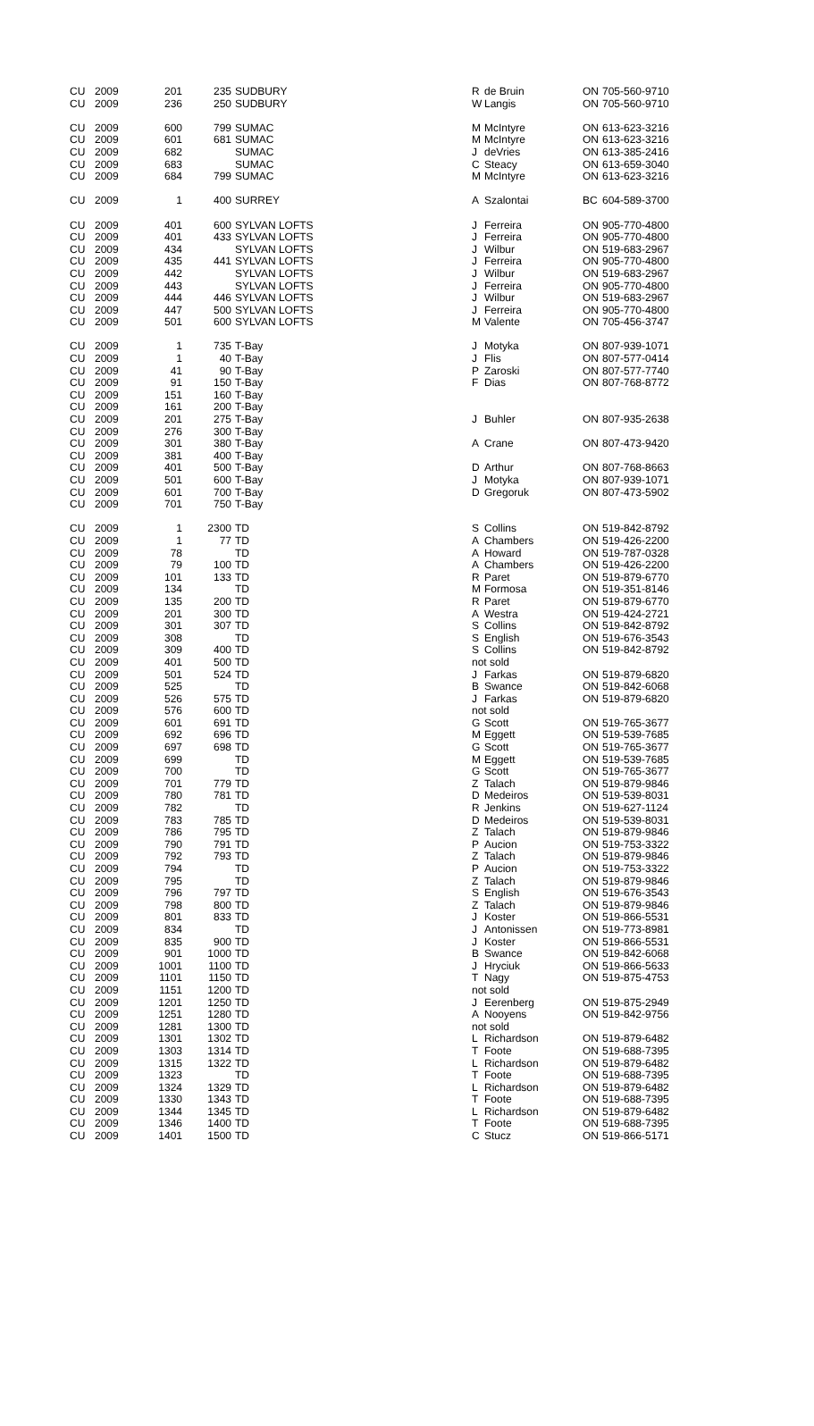| CU | 2009 | 201 | 235 | | SUDBURY | R | de Bruin | ON | 705-560-9710 |
| CU | 2009 | 236 | 250 | | SUDBURY | W | Langis | ON | 705-560-9710 |
| CU | 2009 | 600 | 799 | | SUMAC | M | McIntyre | ON | 613-623-3216 |
| CU | 2009 | 601 | 681 | | SUMAC | M | McIntyre | ON | 613-623-3216 |
| CU | 2009 | 682 | | | SUMAC | J | deVries | ON | 613-385-2416 |
| CU | 2009 | 683 | | | SUMAC | C | Steacy | ON | 613-659-3040 |
| CU | 2009 | 684 | 799 | | SUMAC | M | McIntyre | ON | 613-623-3216 |
| CU | 2009 | 1 | 400 | | SURREY | A | Szalontai | BC | 604-589-3700 |
| CU | 2009 | 401 | 600 | | SYLVAN LOFTS | J | Ferreira | ON | 905-770-4800 |
| CU | 2009 | 401 | 433 | | SYLVAN LOFTS | J | Ferreira | ON | 905-770-4800 |
| CU | 2009 | 434 | | | SYLVAN LOFTS | J | Wilbur | ON | 519-683-2967 |
| CU | 2009 | 435 | 441 | | SYLVAN LOFTS | J | Ferreira | ON | 905-770-4800 |
| CU | 2009 | 442 | | | SYLVAN LOFTS | J | Wilbur | ON | 519-683-2967 |
| CU | 2009 | 443 | | | SYLVAN LOFTS | J | Ferreira | ON | 905-770-4800 |
| CU | 2009 | 444 | 446 | | SYLVAN LOFTS | J | Wilbur | ON | 519-683-2967 |
| CU | 2009 | 447 | 500 | | SYLVAN LOFTS | J | Ferreira | ON | 905-770-4800 |
| CU | 2009 | 501 | 600 | | SYLVAN LOFTS | M | Valente | ON | 705-456-3747 |
| CU | 2009 | 1 | 735 | | T-Bay | J | Motyka | ON | 807-939-1071 |
| CU | 2009 | 1 | 40 | | T-Bay | J | Flis | ON | 807-577-0414 |
| CU | 2009 | 41 | 90 | | T-Bay | P | Zaroski | ON | 807-577-7740 |
| CU | 2009 | 91 | 150 | | T-Bay | F | Dias | ON | 807-768-8772 |
| CU | 2009 | 151 | 160 | | T-Bay | | | | |
| CU | 2009 | 161 | 200 | | T-Bay | | | | |
| CU | 2009 | 201 | 275 | | T-Bay | J | Buhler | ON | 807-935-2638 |
| CU | 2009 | 276 | 300 | | T-Bay | | | | |
| CU | 2009 | 301 | 380 | | T-Bay | A | Crane | ON | 807-473-9420 |
| CU | 2009 | 381 | 400 | | T-Bay | | | | |
| CU | 2009 | 401 | 500 | | T-Bay | D | Arthur | ON | 807-768-8663 |
| CU | 2009 | 501 | 600 | | T-Bay | J | Motyka | ON | 807-939-1071 |
| CU | 2009 | 601 | 700 | | T-Bay | D | Gregoruk | ON | 807-473-5902 |
| CU | 2009 | 701 | 750 | | T-Bay | | | | |
| CU | 2009 | 1 | 2300 | | TD | S | Collins | ON | 519-842-8792 |
| CU | 2009 | 1 | 77 | | TD | A | Chambers | ON | 519-426-2200 |
| CU | 2009 | 78 | | | TD | A | Howard | ON | 519-787-0328 |
| CU | 2009 | 79 | 100 | | TD | A | Chambers | ON | 519-426-2200 |
| CU | 2009 | 101 | 133 | | TD | R | Paret | ON | 519-879-6770 |
| CU | 2009 | 134 | | | TD | M | Formosa | ON | 519-351-8146 |
| CU | 2009 | 135 | 200 | | TD | R | Paret | ON | 519-879-6770 |
| CU | 2009 | 201 | 300 | | TD | A | Westra | ON | 519-424-2721 |
| CU | 2009 | 301 | 307 | | TD | S | Collins | ON | 519-842-8792 |
| CU | 2009 | 308 | | | TD | S | English | ON | 519-676-3543 |
| CU | 2009 | 309 | 400 | | TD | S | Collins | ON | 519-842-8792 |
| CU | 2009 | 401 | 500 | | TD | not sold | | | |
| CU | 2009 | 501 | 524 | | TD | J | Farkas | ON | 519-879-6820 |
| CU | 2009 | 525 | | | TD | B | Swance | ON | 519-842-6068 |
| CU | 2009 | 526 | 575 | | TD | J | Farkas | ON | 519-879-6820 |
| CU | 2009 | 576 | 600 | | TD | not sold | | | |
| CU | 2009 | 601 | 691 | | TD | G | Scott | ON | 519-765-3677 |
| CU | 2009 | 692 | 696 | | TD | M | Eggett | ON | 519-539-7685 |
| CU | 2009 | 697 | 698 | | TD | G | Scott | ON | 519-765-3677 |
| CU | 2009 | 699 | | | TD | M | Eggett | ON | 519-539-7685 |
| CU | 2009 | 700 | | | TD | G | Scott | ON | 519-765-3677 |
| CU | 2009 | 701 | 779 | | TD | Z | Talach | ON | 519-879-9846 |
| CU | 2009 | 780 | 781 | | TD | D | Medeiros | ON | 519-539-8031 |
| CU | 2009 | 782 | | | TD | R | Jenkins | ON | 519-627-1124 |
| CU | 2009 | 783 | 785 | | TD | D | Medeiros | ON | 519-539-8031 |
| CU | 2009 | 786 | 795 | | TD | Z | Talach | ON | 519-879-9846 |
| CU | 2009 | 790 | 791 | | TD | P | Aucion | ON | 519-753-3322 |
| CU | 2009 | 792 | 793 | | TD | Z | Talach | ON | 519-879-9846 |
| CU | 2009 | 794 | | | TD | P | Aucion | ON | 519-753-3322 |
| CU | 2009 | 795 | | | TD | Z | Talach | ON | 519-879-9846 |
| CU | 2009 | 796 | 797 | | TD | S | English | ON | 519-676-3543 |
| CU | 2009 | 798 | 800 | | TD | Z | Talach | ON | 519-879-9846 |
| CU | 2009 | 801 | 833 | | TD | J | Koster | ON | 519-866-5531 |
| CU | 2009 | 834 | | | TD | J | Antonissen | ON | 519-773-8981 |
| CU | 2009 | 835 | 900 | | TD | J | Koster | ON | 519-866-5531 |
| CU | 2009 | 901 | 1000 | | TD | B | Swance | ON | 519-842-6068 |
| CU | 2009 | 1001 | 1100 | | TD | J | Hryciuk | ON | 519-866-5633 |
| CU | 2009 | 1101 | 1150 | | TD | T | Nagy | ON | 519-875-4753 |
| CU | 2009 | 1151 | 1200 | | TD | not sold | | | |
| CU | 2009 | 1201 | 1250 | | TD | J | Eerenberg | ON | 519-875-2949 |
| CU | 2009 | 1251 | 1280 | | TD | A | Nooyens | ON | 519-842-9756 |
| CU | 2009 | 1281 | 1300 | | TD | not sold | | | |
| CU | 2009 | 1301 | 1302 | | TD | L | Richardson | ON | 519-879-6482 |
| CU | 2009 | 1303 | 1314 | | TD | T | Foote | ON | 519-688-7395 |
| CU | 2009 | 1315 | 1322 | | TD | L | Richardson | ON | 519-879-6482 |
| CU | 2009 | 1323 | | | TD | T | Foote | ON | 519-688-7395 |
| CU | 2009 | 1324 | 1329 | | TD | L | Richardson | ON | 519-879-6482 |
| CU | 2009 | 1330 | 1343 | | TD | T | Foote | ON | 519-688-7395 |
| CU | 2009 | 1344 | 1345 | | TD | L | Richardson | ON | 519-879-6482 |
| CU | 2009 | 1346 | 1400 | | TD | T | Foote | ON | 519-688-7395 |
| CU | 2009 | 1401 | 1500 | | TD | C | Stucz | ON | 519-866-5171 |